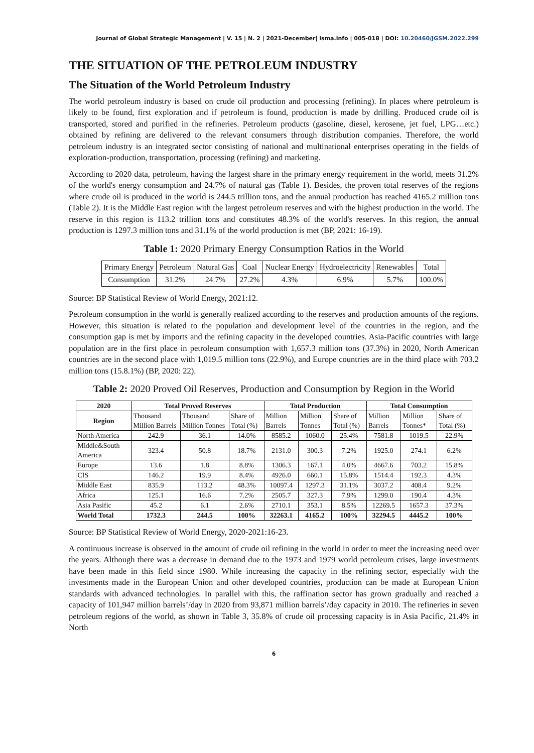Journal of Global Strategic Management | V. 15 | N. 2 | 2021-December| isma.info | 005-018 | DOI: 10.20460/JGSM.2022.299
THE SITUATION OF THE PETROLEUM INDUSTRY
The Situation of the World Petroleum Industry
The world petroleum industry is based on crude oil production and processing (refining). In places where petroleum is likely to be found, first exploration and if petroleum is found, production is made by drilling. Produced crude oil is transported, stored and purified in the refineries. Petroleum products (gasoline, diesel, kerosene, jet fuel, LPG…etc.) obtained by refining are delivered to the relevant consumers through distribution companies. Therefore, the world petroleum industry is an integrated sector consisting of national and multinational enterprises operating in the fields of exploration-production, transportation, processing (refining) and marketing.
According to 2020 data, petroleum, having the largest share in the primary energy requirement in the world, meets 31.2% of the world's energy consumption and 24.7% of natural gas (Table 1). Besides, the proven total reserves of the regions where crude oil is produced in the world is 244.5 trillion tons, and the annual production has reached 4165.2 million tons (Table 2). It is the Middle East region with the largest petroleum reserves and with the highest production in the world. The reserve in this region is 113.2 trillion tons and constitutes 48.3% of the world's reserves. In this region, the annual production is 1297.3 million tons and 31.1% of the world production is met (BP, 2021: 16-19).
Table 1: 2020 Primary Energy Consumption Ratios in the World
| Primary Energy | Petroleum | Natural Gas | Coal | Nuclear Energy | Hydroelectricity | Renewables | Total |
| Consumption | 31.2% | 24.7% | 27.2% | 4.3% | 6.9% | 5.7% | 100.0% |
Source: BP Statistical Review of World Energy, 2021:12.
Petroleum consumption in the world is generally realized according to the reserves and production amounts of the regions. However, this situation is related to the population and development level of the countries in the region, and the consumption gap is met by imports and the refining capacity in the developed countries. Asia-Pacific countries with large population are in the first place in petroleum consumption with 1,657.3 million tons (37.3%) in 2020, North American countries are in the second place with 1,019.5 million tons (22.9%), and Europe countries are in the third place with 703.2 million tons (15.8.1%) (BP, 2020: 22).
Table 2: 2020 Proved Oil Reserves, Production and Consumption by Region in the World
| 2020 | Total Proved Reserves | | | Total Production | | | Total Consumption | | |
| --- | --- | --- | --- | --- | --- | --- | --- | --- | --- |
| Region | Thousand Million Barrels | Thousand Million Tonnes | Share of Total (%) | Million Barrels | Million Tonnes | Share of Total (%) | Million Barrels | Million Tonnes* | Share of Total (%) |
| North America | 242.9 | 36.1 | 14.0% | 8585.2 | 1060.0 | 25.4% | 7581.8 | 1019.5 | 22.9% |
| Middle&South America | 323.4 | 50.8 | 18.7% | 2131.0 | 300.3 | 7.2% | 1925.0 | 274.1 | 6.2% |
| Europe | 13.6 | 1.8 | 8.8% | 1306.3 | 167.1 | 4.0% | 4667.6 | 703.2 | 15.8% |
| CIS | 146.2 | 19.9 | 8.4% | 4926.0 | 660.1 | 15.8% | 1514.4 | 192.3 | 4.3% |
| Middle East | 835.9 | 113.2 | 48.3% | 10097.4 | 1297.3 | 31.1% | 3037.2 | 408.4 | 9.2% |
| Africa | 125.1 | 16.6 | 7.2% | 2505.7 | 327.3 | 7.9% | 1299.0 | 190.4 | 4.3% |
| Asia Pasific | 45.2 | 6.1 | 2.6% | 2710.1 | 353.1 | 8.5% | 12269.5 | 1657.3 | 37.3% |
| World Total | 1732.3 | 244.5 | 100% | 32263.1 | 4165.2 | 100% | 32294.5 | 4445.2 | 100% |
Source: BP Statistical Review of World Energy, 2020-2021:16-23.
A continuous increase is observed in the amount of crude oil refining in the world in order to meet the increasing need over the years. Although there was a decrease in demand due to the 1973 and 1979 world petroleum crises, large investments have been made in this field since 1980. While increasing the capacity in the refining sector, especially with the investments made in the European Union and other developed countries, production can be made at European Union standards with advanced technologies. In parallel with this, the raffination sector has grown gradually and reached a capacity of 101,947 million barrels’/day in 2020 from 93,871 million barrels’/day capacity in 2010. The refineries in seven petroleum regions of the world, as shown in Table 3, 35.8% of crude oil processing capacity is in Asia Pacific, 21.4% in North
6